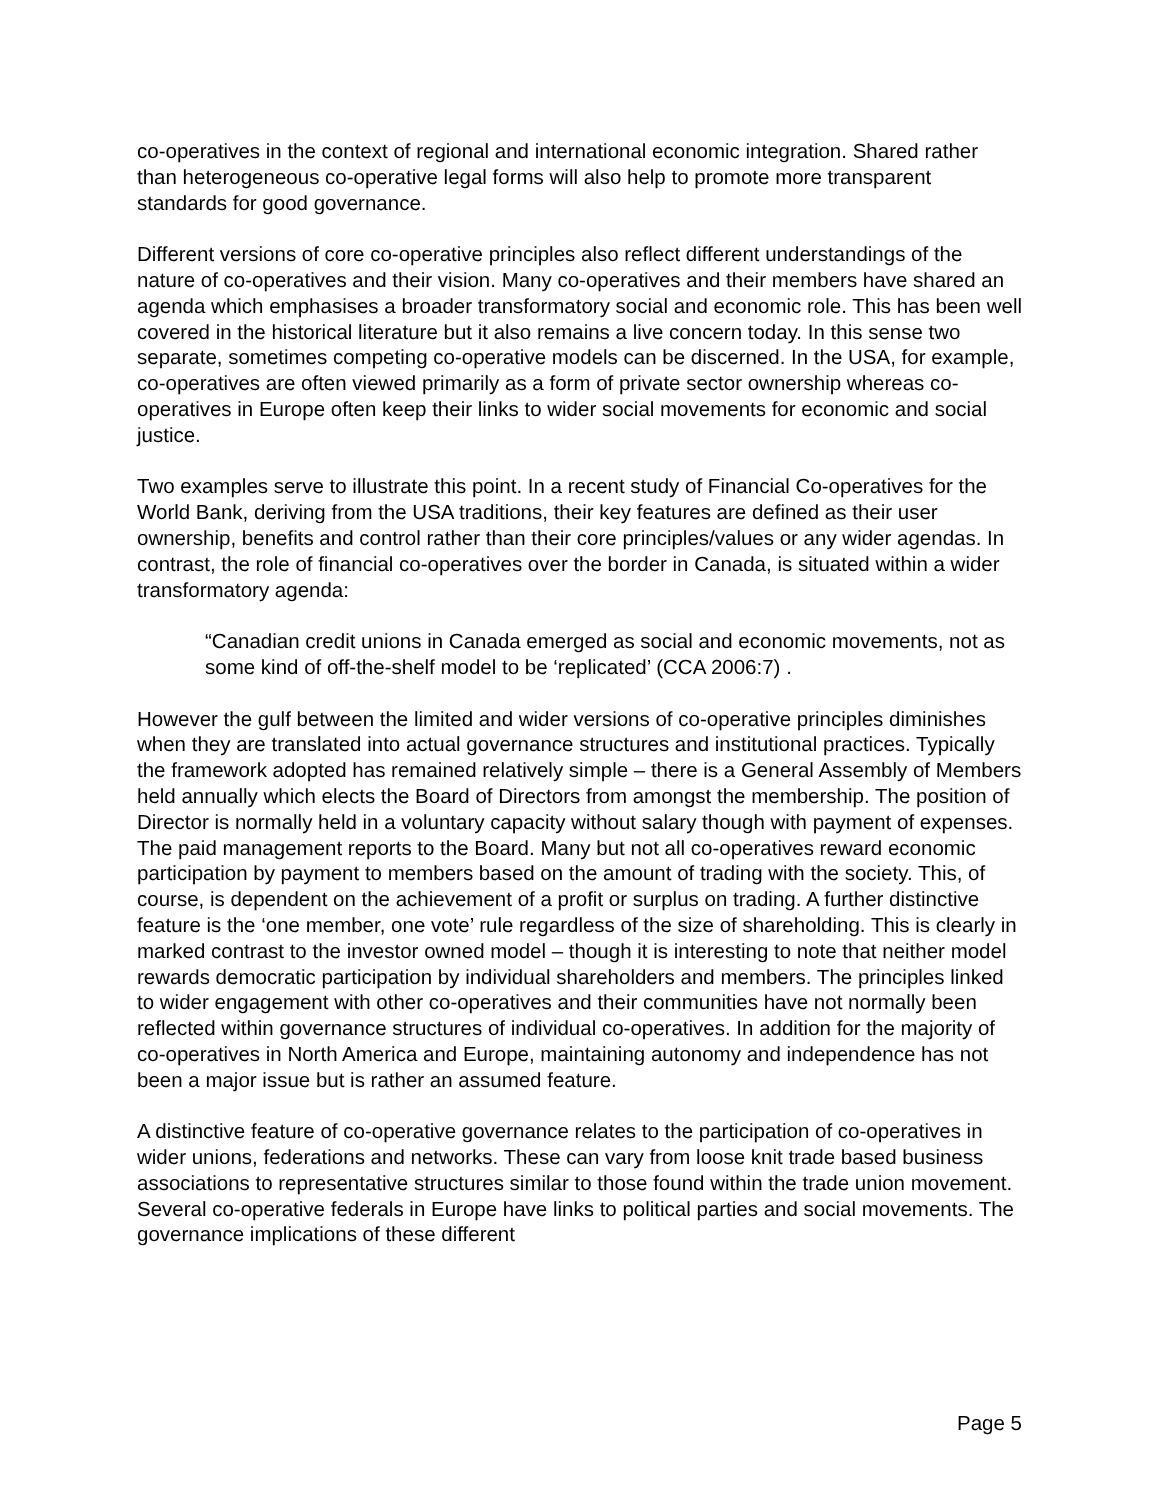co-operatives in the context of regional and international economic integration. Shared rather than heterogeneous co-operative legal forms will also help to promote more transparent standards for good governance.
Different versions of core co-operative principles also reflect different understandings of the nature of co-operatives and their vision. Many co-operatives and their members have shared an agenda which emphasises a broader transformatory social and economic role. This has been well covered in the historical literature but it also remains a live concern today. In this sense two separate, sometimes competing co-operative models can be discerned. In the USA, for example, co-operatives are often viewed primarily as a form of private sector ownership whereas co-operatives in Europe often keep their links to wider social movements for economic and social justice.
Two examples serve to illustrate this point. In a recent study of Financial Co-operatives for the World Bank, deriving from the USA traditions, their key features are defined as their user ownership, benefits and control rather than their core principles/values or any wider agendas. In contrast, the role of financial co-operatives over the border in Canada, is situated within a wider transformatory agenda:
“Canadian credit unions in Canada emerged as social and economic movements, not as some kind of off-the-shelf model to be ‘replicated’ (CCA 2006:7) .
However the gulf between the limited and wider versions of co-operative principles diminishes when they are translated into actual governance structures and institutional practices. Typically the framework adopted has remained relatively simple – there is a General Assembly of Members held annually which elects the Board of Directors from amongst the membership. The position of Director is normally held in a voluntary capacity without salary though with payment of expenses. The paid management reports to the Board. Many but not all co-operatives reward economic participation by payment to members based on the amount of trading with the society. This, of course, is dependent on the achievement of a profit or surplus on trading. A further distinctive feature is the ‘one member, one vote’ rule regardless of the size of shareholding. This is clearly in marked contrast to the investor owned model – though it is interesting to note that neither model rewards democratic participation by individual shareholders and members. The principles linked to wider engagement with other co-operatives and their communities have not normally been reflected within governance structures of individual co-operatives. In addition for the majority of co-operatives in North America and Europe, maintaining autonomy and independence has not been a major issue but is rather an assumed feature.
A distinctive feature of co-operative governance relates to the participation of co-operatives in wider unions, federations and networks. These can vary from loose knit trade based business associations to representative structures similar to those found within the trade union movement. Several co-operative federals in Europe have links to political parties and social movements. The governance implications of these different
Page 5